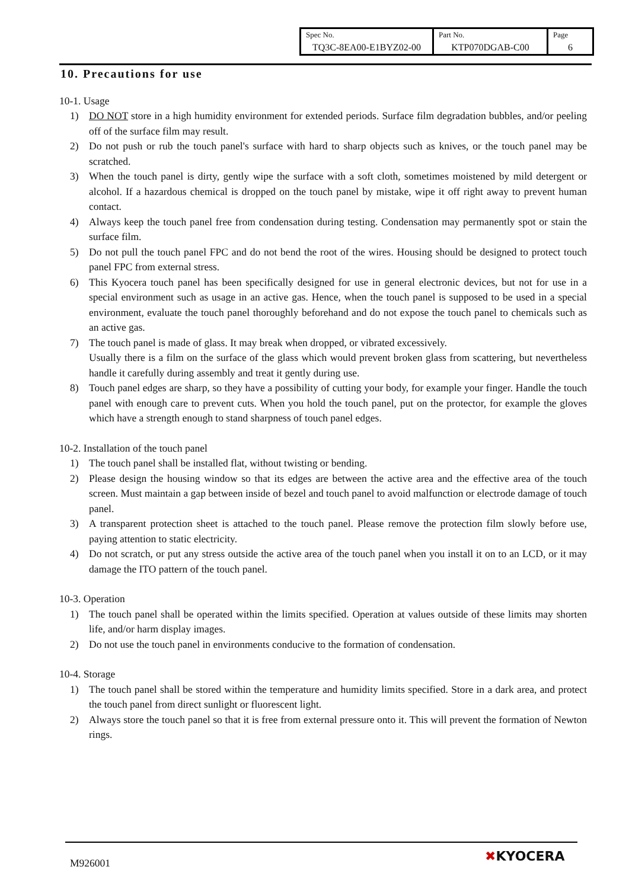| Spec No. TQ3C-8EA00-E1BYZ02-00 | Part No. KTP070DGAB-C00 | Page 6 |
10. Precautions for use
10-1. Usage
1) DO NOT store in a high humidity environment for extended periods. Surface film degradation bubbles, and/or peeling off of the surface film may result.
2) Do not push or rub the touch panel's surface with hard to sharp objects such as knives, or the touch panel may be scratched.
3) When the touch panel is dirty, gently wipe the surface with a soft cloth, sometimes moistened by mild detergent or alcohol. If a hazardous chemical is dropped on the touch panel by mistake, wipe it off right away to prevent human contact.
4) Always keep the touch panel free from condensation during testing. Condensation may permanently spot or stain the surface film.
5) Do not pull the touch panel FPC and do not bend the root of the wires. Housing should be designed to protect touch panel FPC from external stress.
6) This Kyocera touch panel has been specifically designed for use in general electronic devices, but not for use in a special environment such as usage in an active gas. Hence, when the touch panel is supposed to be used in a special environment, evaluate the touch panel thoroughly beforehand and do not expose the touch panel to chemicals such as an active gas.
7) The touch panel is made of glass. It may break when dropped, or vibrated excessively.
Usually there is a film on the surface of the glass which would prevent broken glass from scattering, but nevertheless handle it carefully during assembly and treat it gently during use.
8) Touch panel edges are sharp, so they have a possibility of cutting your body, for example your finger. Handle the touch panel with enough care to prevent cuts. When you hold the touch panel, put on the protector, for example the gloves which have a strength enough to stand sharpness of touch panel edges.
10-2. Installation of the touch panel
1) The touch panel shall be installed flat, without twisting or bending.
2) Please design the housing window so that its edges are between the active area and the effective area of the touch screen. Must maintain a gap between inside of bezel and touch panel to avoid malfunction or electrode damage of touch panel.
3) A transparent protection sheet is attached to the touch panel. Please remove the protection film slowly before use, paying attention to static electricity.
4) Do not scratch, or put any stress outside the active area of the touch panel when you install it on to an LCD, or it may damage the ITO pattern of the touch panel.
10-3. Operation
1) The touch panel shall be operated within the limits specified. Operation at values outside of these limits may shorten life, and/or harm display images.
2) Do not use the touch panel in environments conducive to the formation of condensation.
10-4. Storage
1) The touch panel shall be stored within the temperature and humidity limits specified. Store in a dark area, and protect the touch panel from direct sunlight or fluorescent light.
2) Always store the touch panel so that it is free from external pressure onto it. This will prevent the formation of Newton rings.
M926001 ✖KYOCERA